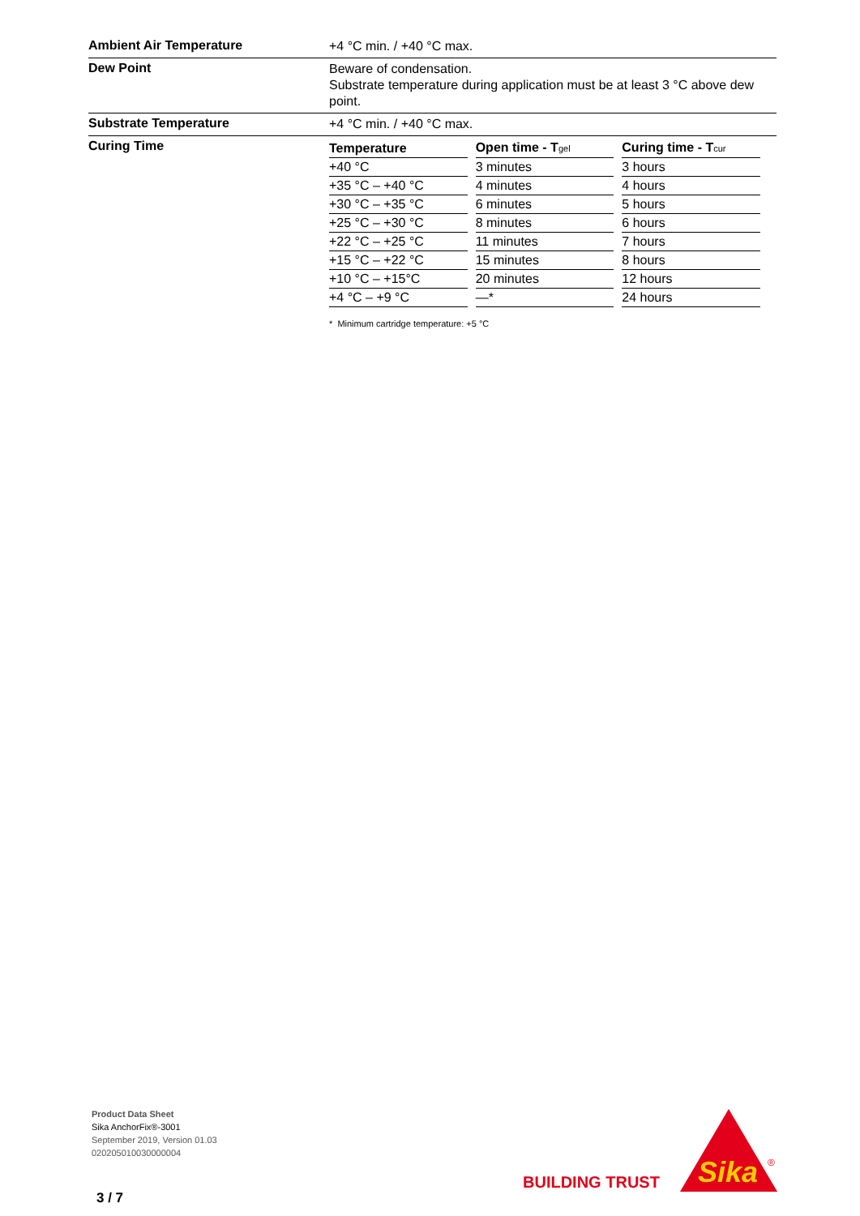Ambient Air Temperature
+4 °C min. / +40 °C max.
Dew Point
Beware of condensation.
Substrate temperature during application must be at least 3 °C above dew point.
Substrate Temperature
+4 °C min. / +40 °C max.
Curing Time
| Temperature | Open time - T<sub>gel</sub> | Curing time - T<sub>cur</sub> |
| --- | --- | --- |
| +40 °C | 3 minutes | 3 hours |
| +35 °C – +40 °C | 4 minutes | 4 hours |
| +30 °C – +35 °C | 6 minutes | 5 hours |
| +25 °C – +30 °C | 8 minutes | 6 hours |
| +22 °C – +25 °C | 11 minutes | 7 hours |
| +15 °C – +22 °C | 15 minutes | 8 hours |
| +10 °C – +15°C | 20 minutes | 12 hours |
| +4 °C – +9 °C | —* | 24 hours |
* Minimum cartridge temperature: +5 °C
Product Data Sheet
Sika AnchorFix®-3001
September 2019, Version 01.03
020205010030000004
3 / 7
BUILDING TRUST
Sika
®